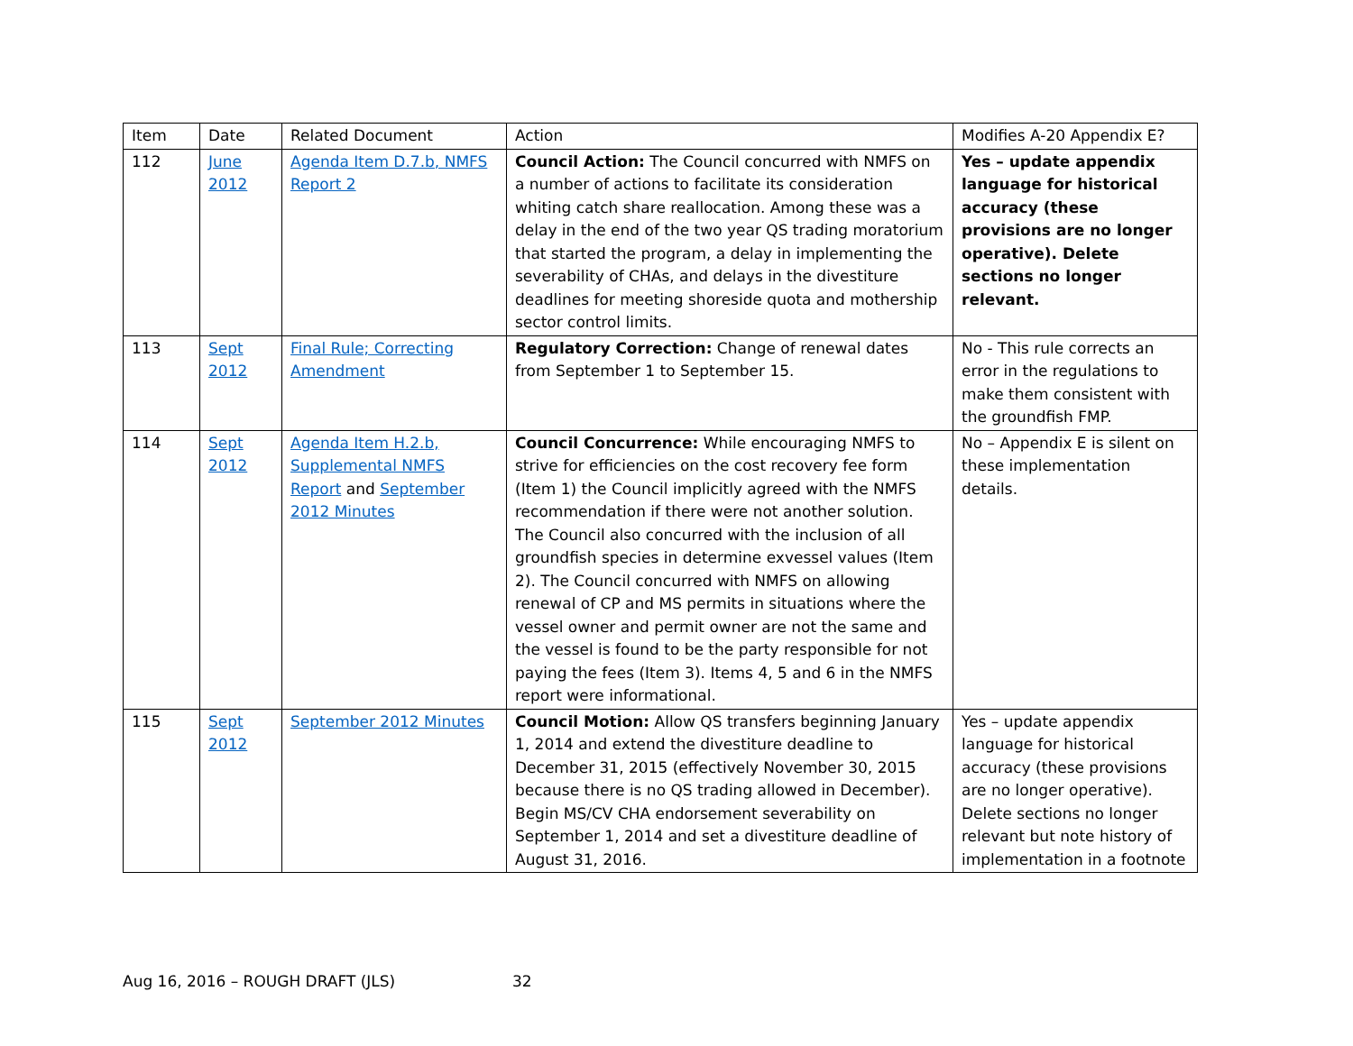| Item | Date | Related Document | Action | Modifies A-20 Appendix E? |
| --- | --- | --- | --- | --- |
| 112 | June 2012 | Agenda Item D.7.b, NMFS Report 2 | Council Action: The Council concurred with NMFS on a number of actions to facilitate its consideration whiting catch share reallocation. Among these was a delay in the end of the two year QS trading moratorium that started the program, a delay in implementing the severability of CHAs, and delays in the divestiture deadlines for meeting shoreside quota and mothership sector control limits. | Yes – update appendix language for historical accuracy (these provisions are no longer operative). Delete sections no longer relevant. |
| 113 | Sept 2012 | Final Rule; Correcting Amendment | Regulatory Correction: Change of renewal dates from September 1 to September 15. | No - This rule corrects an error in the regulations to make them consistent with the groundfish FMP. |
| 114 | Sept 2012 | Agenda Item H.2.b, Supplemental NMFS Report and September 2012 Minutes | Council Concurrence: While encouraging NMFS to strive for efficiencies on the cost recovery fee form (Item 1) the Council implicitly agreed with the NMFS recommendation if there were not another solution. The Council also concurred with the inclusion of all groundfish species in determine exvessel values (Item 2). The Council concurred with NMFS on allowing renewal of CP and MS permits in situations where the vessel owner and permit owner are not the same and the vessel is found to be the party responsible for not paying the fees (Item 3). Items 4, 5 and 6 in the NMFS report were informational. | No – Appendix E is silent on these implementation details. |
| 115 | Sept 2012 | September 2012 Minutes | Council Motion: Allow QS transfers beginning January 1, 2014 and extend the divestiture deadline to December 31, 2015 (effectively November 30, 2015 because there is no QS trading allowed in December). Begin MS/CV CHA endorsement severability on September 1, 2014 and set a divestiture deadline of August 31, 2016. | Yes – update appendix language for historical accuracy (these provisions are no longer operative). Delete sections no longer relevant but note history of implementation in a footnote |
Aug 16, 2016 – ROUGH DRAFT (JLS) 32